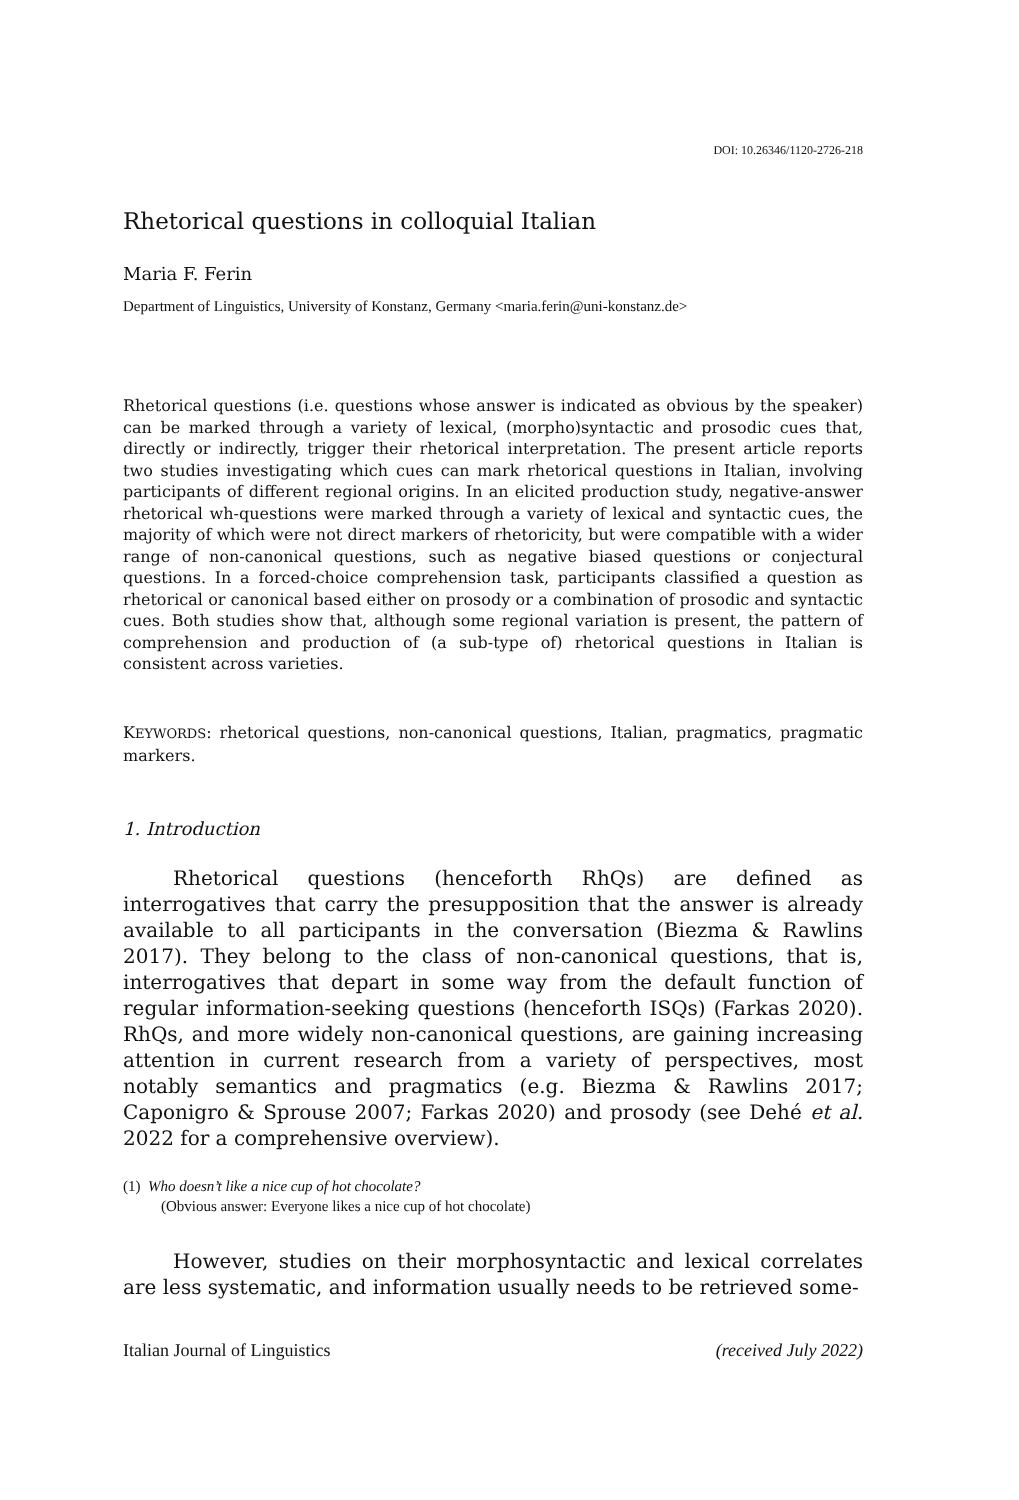DOI: 10.26346/1120-2726-218
Rhetorical questions in colloquial Italian
Maria F. Ferin
Department of Linguistics, University of Konstanz, Germany <maria.ferin@uni-konstanz.de>
Rhetorical questions (i.e. questions whose answer is indicated as obvious by the speaker) can be marked through a variety of lexical, (morpho)syntactic and prosodic cues that, directly or indirectly, trigger their rhetorical interpretation. The present article reports two studies investigating which cues can mark rhetorical questions in Italian, involving participants of different regional origins. In an elicited production study, negative-answer rhetorical wh-questions were marked through a variety of lexical and syntactic cues, the majority of which were not direct markers of rhetoricity, but were compatible with a wider range of non-canonical questions, such as negative biased questions or conjectural questions. In a forced-choice comprehension task, participants classified a question as rhetorical or canonical based either on prosody or a combination of prosodic and syntactic cues. Both studies show that, although some regional variation is present, the pattern of comprehension and production of (a sub-type of) rhetorical questions in Italian is consistent across varieties.
KEYWORDS: rhetorical questions, non-canonical questions, Italian, pragmatics, pragmatic markers.
1. Introduction
Rhetorical questions (henceforth RhQs) are defined as interrogatives that carry the presupposition that the answer is already available to all participants in the conversation (Biezma & Rawlins 2017). They belong to the class of non-canonical questions, that is, interrogatives that depart in some way from the default function of regular information-seeking questions (henceforth ISQs) (Farkas 2020). RhQs, and more widely non-canonical questions, are gaining increasing attention in current research from a variety of perspectives, most notably semantics and pragmatics (e.g. Biezma & Rawlins 2017; Caponigro & Sprouse 2007; Farkas 2020) and prosody (see Dehé et al. 2022 for a comprehensive overview).
(1) Who doesn’t like a nice cup of hot chocolate?
(Obvious answer: Everyone likes a nice cup of hot chocolate)
However, studies on their morphosyntactic and lexical correlates are less systematic, and information usually needs to be retrieved some-
Italian Journal of Linguistics (received July 2022)